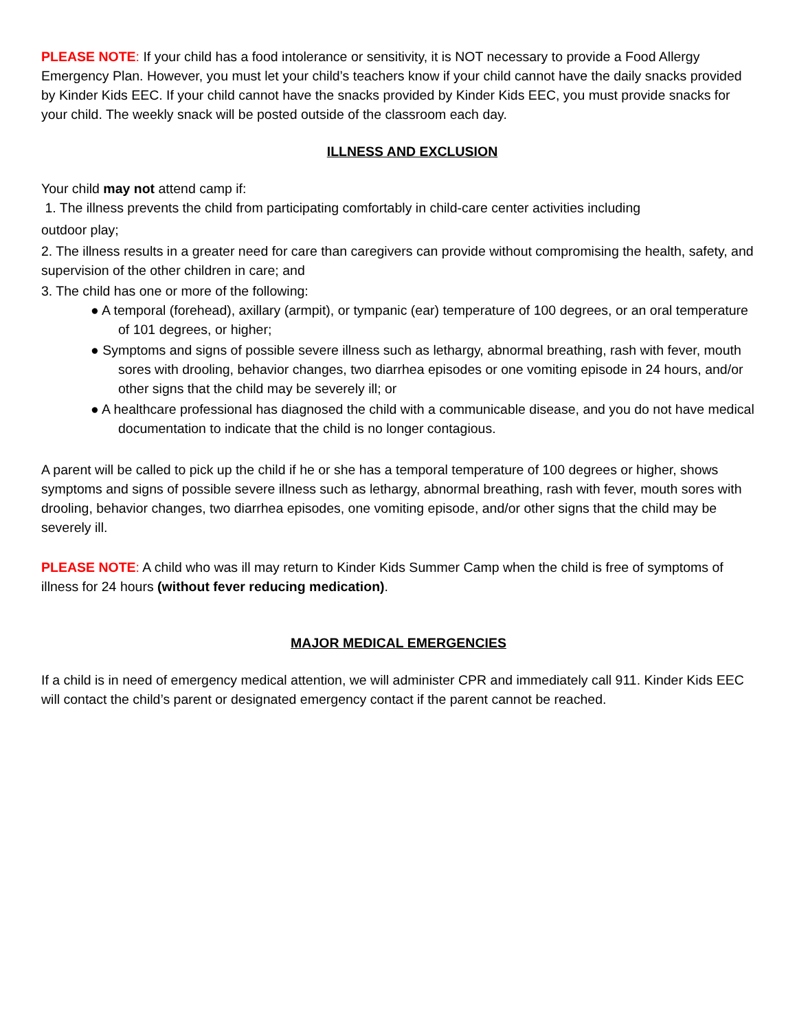PLEASE NOTE: If your child has a food intolerance or sensitivity, it is NOT necessary to provide a Food Allergy Emergency Plan. However, you must let your child’s teachers know if your child cannot have the daily snacks provided by Kinder Kids EEC. If your child cannot have the snacks provided by Kinder Kids EEC, you must provide snacks for your child. The weekly snack will be posted outside of the classroom each day.
ILLNESS AND EXCLUSION
Your child may not attend camp if:
1. The illness prevents the child from participating comfortably in child-care center activities including
outdoor play;
2. The illness results in a greater need for care than caregivers can provide without compromising the health, safety, and supervision of the other children in care; and
3. The child has one or more of the following:
● A temporal (forehead), axillary (armpit), or tympanic (ear) temperature of 100 degrees, or an oral temperature of 101 degrees, or higher;
● Symptoms and signs of possible severe illness such as lethargy, abnormal breathing, rash with fever, mouth sores with drooling, behavior changes, two diarrhea episodes or one vomiting episode in 24 hours, and/or other signs that the child may be severely ill; or
● A healthcare professional has diagnosed the child with a communicable disease, and you do not have medical documentation to indicate that the child is no longer contagious.
A parent will be called to pick up the child if he or she has a temporal temperature of 100 degrees or higher, shows symptoms and signs of possible severe illness such as lethargy, abnormal breathing, rash with fever, mouth sores with drooling, behavior changes, two diarrhea episodes, one vomiting episode, and/or other signs that the child may be severely ill.
PLEASE NOTE: A child who was ill may return to Kinder Kids Summer Camp when the child is free of symptoms of illness for 24 hours (without fever reducing medication).
MAJOR MEDICAL EMERGENCIES
If a child is in need of emergency medical attention, we will administer CPR and immediately call 911. Kinder Kids EEC will contact the child’s parent or designated emergency contact if the parent cannot be reached.